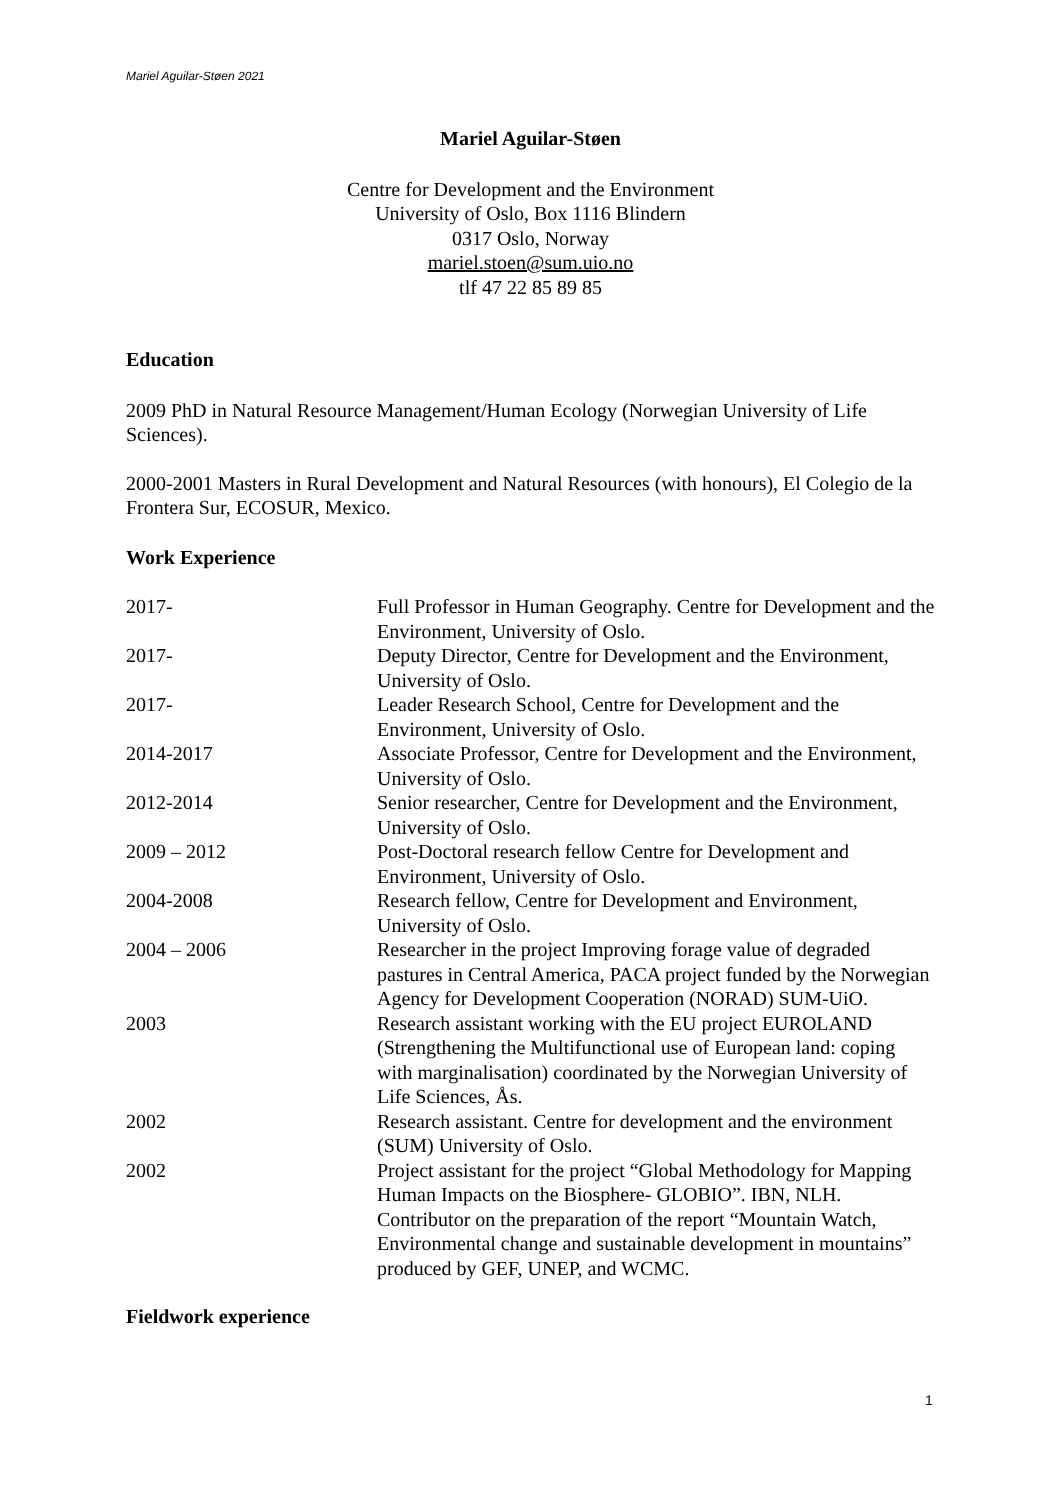Mariel Aguilar-Støen 2021
Mariel Aguilar-Støen
Centre for Development and the Environment
University of Oslo, Box 1116 Blindern
0317 Oslo, Norway
mariel.stoen@sum.uio.no
tlf 47 22 85 89 85
Education
2009 PhD in Natural Resource Management/Human Ecology (Norwegian University of Life Sciences).
2000-2001 Masters in Rural Development and Natural Resources (with honours), El Colegio de la Frontera Sur, ECOSUR, Mexico.
Work Experience
| 2017- | Full Professor in Human Geography. Centre for Development and the Environment, University of Oslo. |
| 2017- | Deputy Director, Centre for Development and the Environment, University of Oslo. |
| 2017- | Leader Research School, Centre for Development and the Environment, University of Oslo. |
| 2014-2017 | Associate Professor, Centre for Development and the Environment, University of Oslo. |
| 2012-2014 | Senior researcher, Centre for Development and the Environment, University of Oslo. |
| 2009 – 2012 | Post-Doctoral research fellow Centre for Development and Environment, University of Oslo. |
| 2004-2008 | Research fellow, Centre for Development and Environment, University of Oslo. |
| 2004 – 2006 | Researcher in the project Improving forage value of degraded pastures in Central America, PACA project funded by the Norwegian Agency for Development Cooperation (NORAD) SUM-UiO. |
| 2003 | Research assistant working with the EU project EUROLAND (Strengthening the Multifunctional use of European land: coping with marginalisation) coordinated by the Norwegian University of Life Sciences, Ås. |
| 2002 | Research assistant. Centre for development and the environment (SUM) University of Oslo. |
| 2002 | Project assistant for the project “Global Methodology for Mapping Human Impacts on the Biosphere- GLOBIO”. IBN, NLH. Contributor on the preparation of the report “Mountain Watch, Environmental change and sustainable development in mountains” produced by GEF, UNEP, and WCMC. |
Fieldwork experience
1